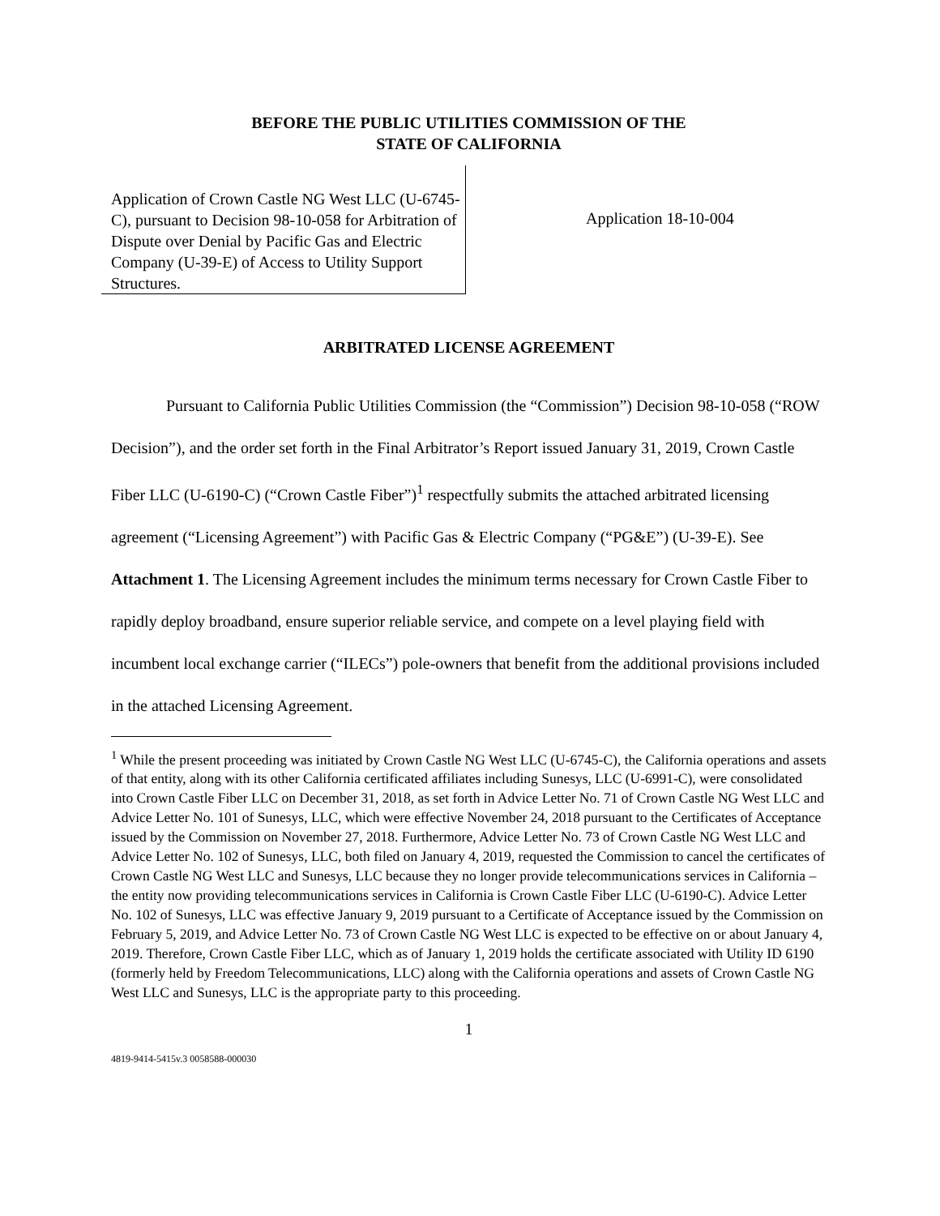BEFORE THE PUBLIC UTILITIES COMMISSION OF THE
STATE OF CALIFORNIA
Application of Crown Castle NG West LLC (U-6745-C), pursuant to Decision 98-10-058 for Arbitration of Dispute over Denial by Pacific Gas and Electric Company (U-39-E) of Access to Utility Support Structures.
Application 18-10-004
ARBITRATED LICENSE AGREEMENT
Pursuant to California Public Utilities Commission (the “Commission”) Decision 98-10-058 (“ROW Decision”), and the order set forth in the Final Arbitrator’s Report issued January 31, 2019, Crown Castle Fiber LLC (U-6190-C) (“Crown Castle Fiber”)<sup>1</sup> respectfully submits the attached arbitrated licensing agreement (“Licensing Agreement”) with Pacific Gas & Electric Company (“PG&E”) (U-39-E). See Attachment 1. The Licensing Agreement includes the minimum terms necessary for Crown Castle Fiber to rapidly deploy broadband, ensure superior reliable service, and compete on a level playing field with incumbent local exchange carrier (“ILECs”) pole-owners that benefit from the additional provisions included in the attached Licensing Agreement.
<sup>1</sup> While the present proceeding was initiated by Crown Castle NG West LLC (U-6745-C), the California operations and assets of that entity, along with its other California certificated affiliates including Sunesys, LLC (U-6991-C), were consolidated into Crown Castle Fiber LLC on December 31, 2018, as set forth in Advice Letter No. 71 of Crown Castle NG West LLC and Advice Letter No. 101 of Sunesys, LLC, which were effective November 24, 2018 pursuant to the Certificates of Acceptance issued by the Commission on November 27, 2018. Furthermore, Advice Letter No. 73 of Crown Castle NG West LLC and Advice Letter No. 102 of Sunesys, LLC, both filed on January 4, 2019, requested the Commission to cancel the certificates of Crown Castle NG West LLC and Sunesys, LLC because they no longer provide telecommunications services in California – the entity now providing telecommunications services in California is Crown Castle Fiber LLC (U-6190-C). Advice Letter No. 102 of Sunesys, LLC was effective January 9, 2019 pursuant to a Certificate of Acceptance issued by the Commission on February 5, 2019, and Advice Letter No. 73 of Crown Castle NG West LLC is expected to be effective on or about January 4, 2019. Therefore, Crown Castle Fiber LLC, which as of January 1, 2019 holds the certificate associated with Utility ID 6190 (formerly held by Freedom Telecommunications, LLC) along with the California operations and assets of Crown Castle NG West LLC and Sunesys, LLC is the appropriate party to this proceeding.
1
4819-9414-5415v.3 0058588-000030